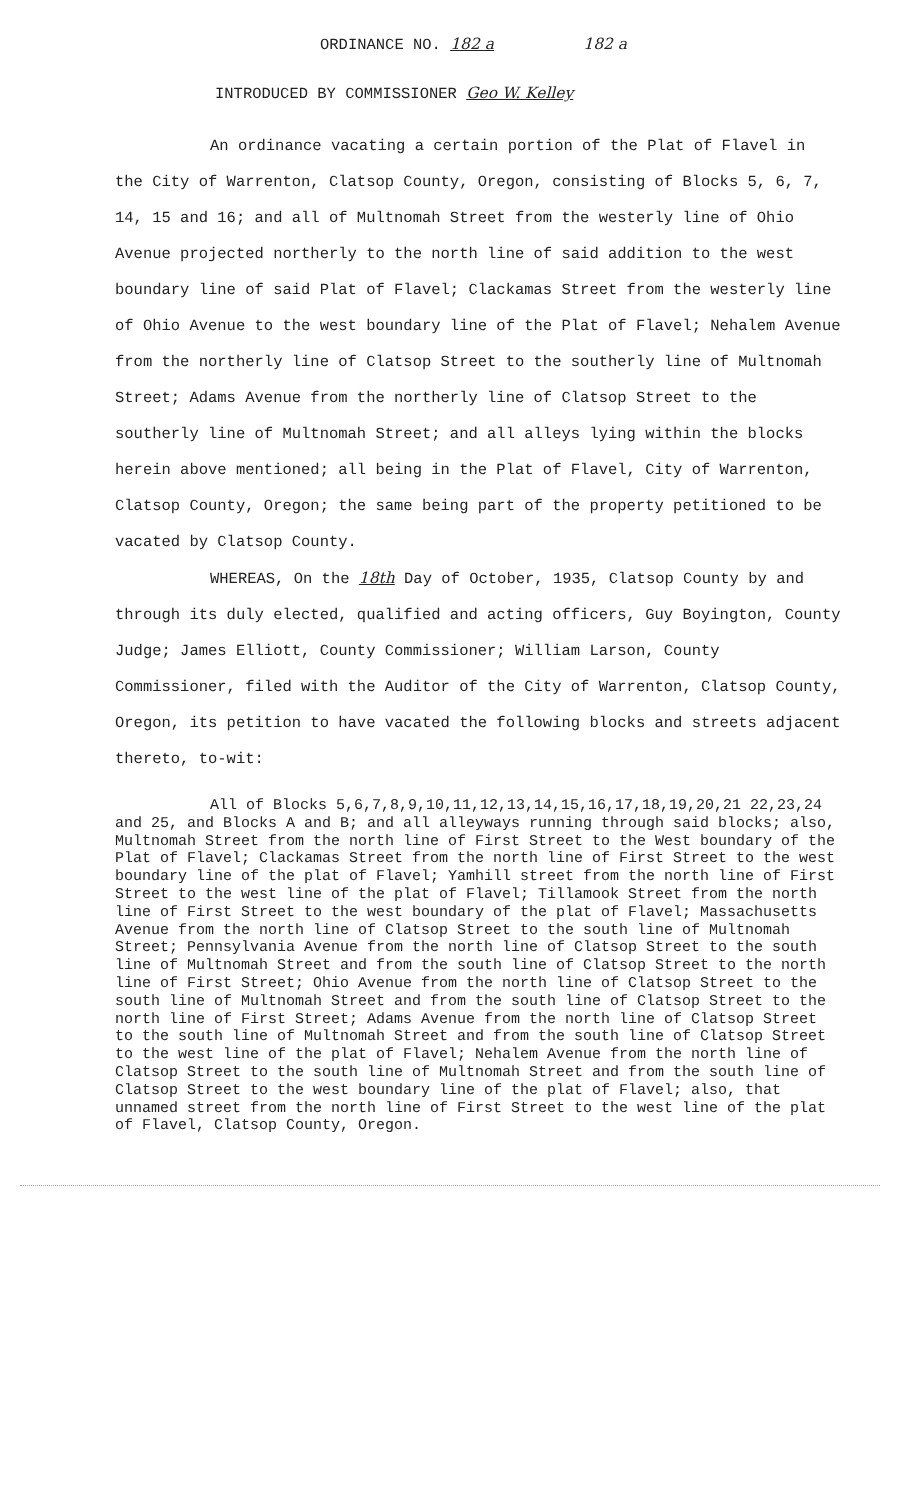ORDINANCE NO. 182 a 182 a
INTRODUCED BY COMMISSIONER Geo W. Kelley
An ordinance vacating a certain portion of the Plat of Flavel in the City of Warrenton, Clatsop County, Oregon, consisting of Blocks 5, 6, 7, 14, 15 and 16; and all of Multnomah Street from the westerly line of Ohio Avenue projected northerly to the north line of said addition to the west boundary line of said Plat of Flavel; Clackamas Street from the westerly line of Ohio Avenue to the west boundary line of the Plat of Flavel; Nehalem Avenue from the northerly line of Clatsop Street to the southerly line of Multnomah Street; Adams Avenue from the northerly line of Clatsop Street to the southerly line of Multnomah Street; and all alleys lying within the blocks herein above mentioned; all being in the Plat of Flavel, City of Warrenton, Clatsop County, Oregon; the same being part of the property petitioned to be vacated by Clatsop County.
WHEREAS, On the 18th Day of October, 1935, Clatsop County by and through its duly elected, qualified and acting officers, Guy Boyington, County Judge; James Elliott, County Commissioner; William Larson, County Commissioner, filed with the Auditor of the City of Warrenton, Clatsop County, Oregon, its petition to have vacated the following blocks and streets adjacent thereto, to-wit:
All of Blocks 5,6,7,8,9,10,11,12,13,14,15,16,17,18,19,20,21 22,23,24 and 25, and Blocks A and B; and all alleyways running through said blocks; also, Multnomah Street from the north line of First Street to the West boundary of the Plat of Flavel; Clackamas Street from the north line of First Street to the west boundary line of the plat of Flavel; Yamhill street from the north line of First Street to the west line of the plat of Flavel; Tillamook Street from the north line of First Street to the west boundary of the plat of Flavel; Massachusetts Avenue from the north line of Clatsop Street to the south line of Multnomah Street; Pennsylvania Avenue from the north line of Clatsop Street to the south line of Multnomah Street and from the south line of Clatsop Street to the north line of First Street; Ohio Avenue from the north line of Clatsop Street to the south line of Multnomah Street and from the south line of Clatsop Street to the north line of First Street; Adams Avenue from the north line of Clatsop Street to the south line of Multnomah Street and from the south line of Clatsop Street to the west line of the plat of Flavel; Nehalem Avenue from the north line of Clatsop Street to the south line of Multnomah Street and from the south line of Clatsop Street to the west boundary line of the plat of Flavel; also, that unnamed street from the north line of First Street to the west line of the plat of Flavel, Clatsop County, Oregon.